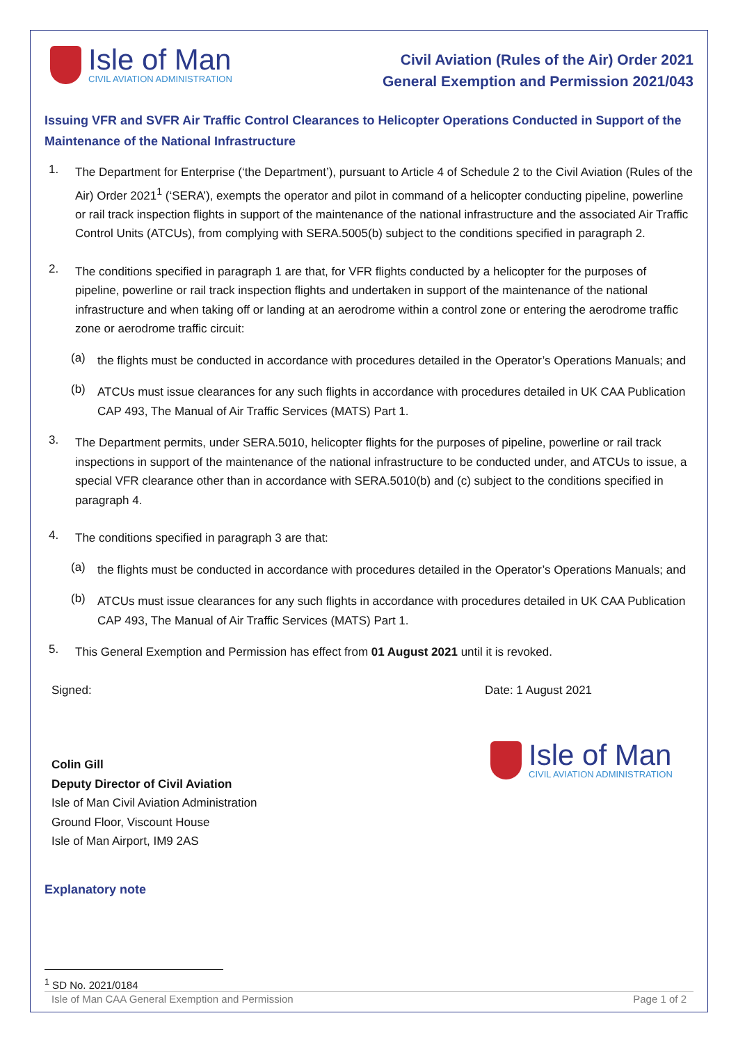Isle of Man
CIVIL AVIATION ADMINISTRATION
Civil Aviation (Rules of the Air) Order 2021
General Exemption and Permission 2021/043
Issuing VFR and SVFR Air Traffic Control Clearances to Helicopter Operations Conducted in Support of the Maintenance of the National Infrastructure
1.
The Department for Enterprise (‘the Department’), pursuant to Article 4 of Schedule 2 to the Civil Aviation (Rules of the Air) Order 2021<sup>1</sup> (‘SERA’), exempts the operator and pilot in command of a helicopter conducting pipeline, powerline or rail track inspection flights in support of the maintenance of the national infrastructure and the associated Air Traffic Control Units (ATCUs), from complying with SERA.5005(b) subject to the conditions specified in paragraph 2.
2.
The conditions specified in paragraph 1 are that, for VFR flights conducted by a helicopter for the purposes of pipeline, powerline or rail track inspection flights and undertaken in support of the maintenance of the national infrastructure and when taking off or landing at an aerodrome within a control zone or entering the aerodrome traffic zone or aerodrome traffic circuit:
(a)
the flights must be conducted in accordance with procedures detailed in the Operator’s Operations Manuals; and
(b)
ATCUs must issue clearances for any such flights in accordance with procedures detailed in UK CAA Publication CAP 493, The Manual of Air Traffic Services (MATS) Part 1.
3.
The Department permits, under SERA.5010, helicopter flights for the purposes of pipeline, powerline or rail track inspections in support of the maintenance of the national infrastructure to be conducted under, and ATCUs to issue, a special VFR clearance other than in accordance with SERA.5010(b) and (c) subject to the conditions specified in paragraph 4.
4.
The conditions specified in paragraph 3 are that:
(a)
the flights must be conducted in accordance with procedures detailed in the Operator’s Operations Manuals; and
(b)
ATCUs must issue clearances for any such flights in accordance with procedures detailed in UK CAA Publication CAP 493, The Manual of Air Traffic Services (MATS) Part 1.
5.
This General Exemption and Permission has effect from 01 August 2021 until it is revoked.
Signed:
Colin Gill
Deputy Director of Civil Aviation
Isle of Man Civil Aviation Administration
Ground Floor, Viscount House
Isle of Man Airport, IM9 2AS
Date: 1 August 2021
Isle of Man
CIVIL AVIATION ADMINISTRATION
Explanatory note
<sup>1</sup> SD No. 2021/0184
Isle of Man CAA General Exemption and Permission Page 1 of 2